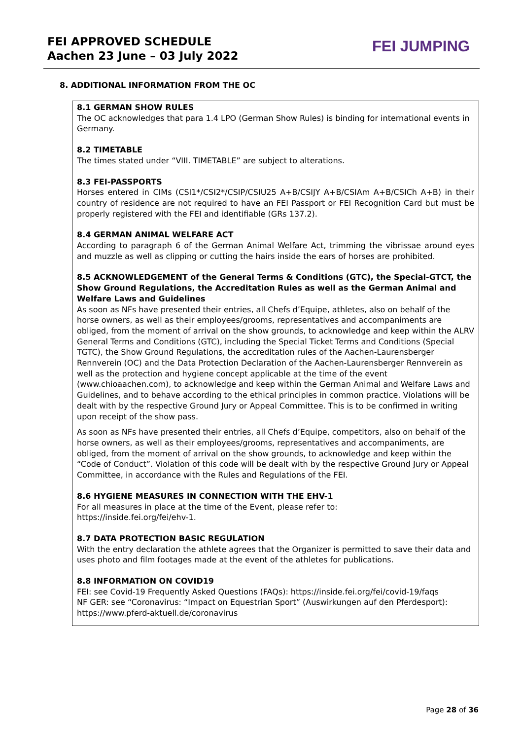FEI APPROVED SCHEDULE
Aachen 23 June – 03 July 2022
FEI JUMPING
8. ADDITIONAL INFORMATION FROM THE OC
8.1 GERMAN SHOW RULES
The OC acknowledges that para 1.4 LPO (German Show Rules) is binding for international events in Germany.
8.2 TIMETABLE
The times stated under “VIII. TIMETABLE” are subject to alterations.
8.3 FEI-PASSPORTS
Horses entered in CIMs (CSI1*/CSI2*/CSIP/CSIU25 A+B/CSIJY A+B/CSIAm A+B/CSICh A+B) in their country of residence are not required to have an FEI Passport or FEI Recognition Card but must be properly registered with the FEI and identifiable (GRs 137.2).
8.4 GERMAN ANIMAL WELFARE ACT
According to paragraph 6 of the German Animal Welfare Act, trimming the vibrissae around eyes and muzzle as well as clipping or cutting the hairs inside the ears of horses are prohibited.
8.5 ACKNOWLEDGEMENT of the General Terms & Conditions (GTC), the Special-GTCT, the Show Ground Regulations, the Accreditation Rules as well as the German Animal and Welfare Laws and Guidelines
As soon as NFs have presented their entries, all Chefs d’Equipe, athletes, also on behalf of the horse owners, as well as their employees/grooms, representatives and accompaniments are obliged, from the moment of arrival on the show grounds, to acknowledge and keep within the ALRV General Terms and Conditions (GTC), including the Special Ticket Terms and Conditions (Special TGTC), the Show Ground Regulations, the accreditation rules of the Aachen-Laurensberger Rennverein (OC) and the Data Protection Declaration of the Aachen-Laurensberger Rennverein as well as the protection and hygiene concept applicable at the time of the event (www.chioaachen.com), to acknowledge and keep within the German Animal and Welfare Laws and Guidelines, and to behave according to the ethical principles in common practice. Violations will be dealt with by the respective Ground Jury or Appeal Committee. This is to be confirmed in writing upon receipt of the show pass.
As soon as NFs have presented their entries, all Chefs d’Equipe, competitors, also on behalf of the horse owners, as well as their employees/grooms, representatives and accompaniments, are obliged, from the moment of arrival on the show grounds, to acknowledge and keep within the “Code of Conduct”. Violation of this code will be dealt with by the respective Ground Jury or Appeal Committee, in accordance with the Rules and Regulations of the FEI.
8.6 HYGIENE MEASURES IN CONNECTION WITH THE EHV-1
For all measures in place at the time of the Event, please refer to:
https://inside.fei.org/fei/ehv-1.
8.7 DATA PROTECTION BASIC REGULATION
With the entry declaration the athlete agrees that the Organizer is permitted to save their data and uses photo and film footages made at the event of the athletes for publications.
8.8 INFORMATION ON COVID19
FEI: see Covid-19 Frequently Asked Questions (FAQs): https://inside.fei.org/fei/covid-19/faqs
NF GER: see “Coronavirus: “Impact on Equestrian Sport” (Auswirkungen auf den Pferdesport): https://www.pferd-aktuell.de/coronavirus
Page 28 of 36